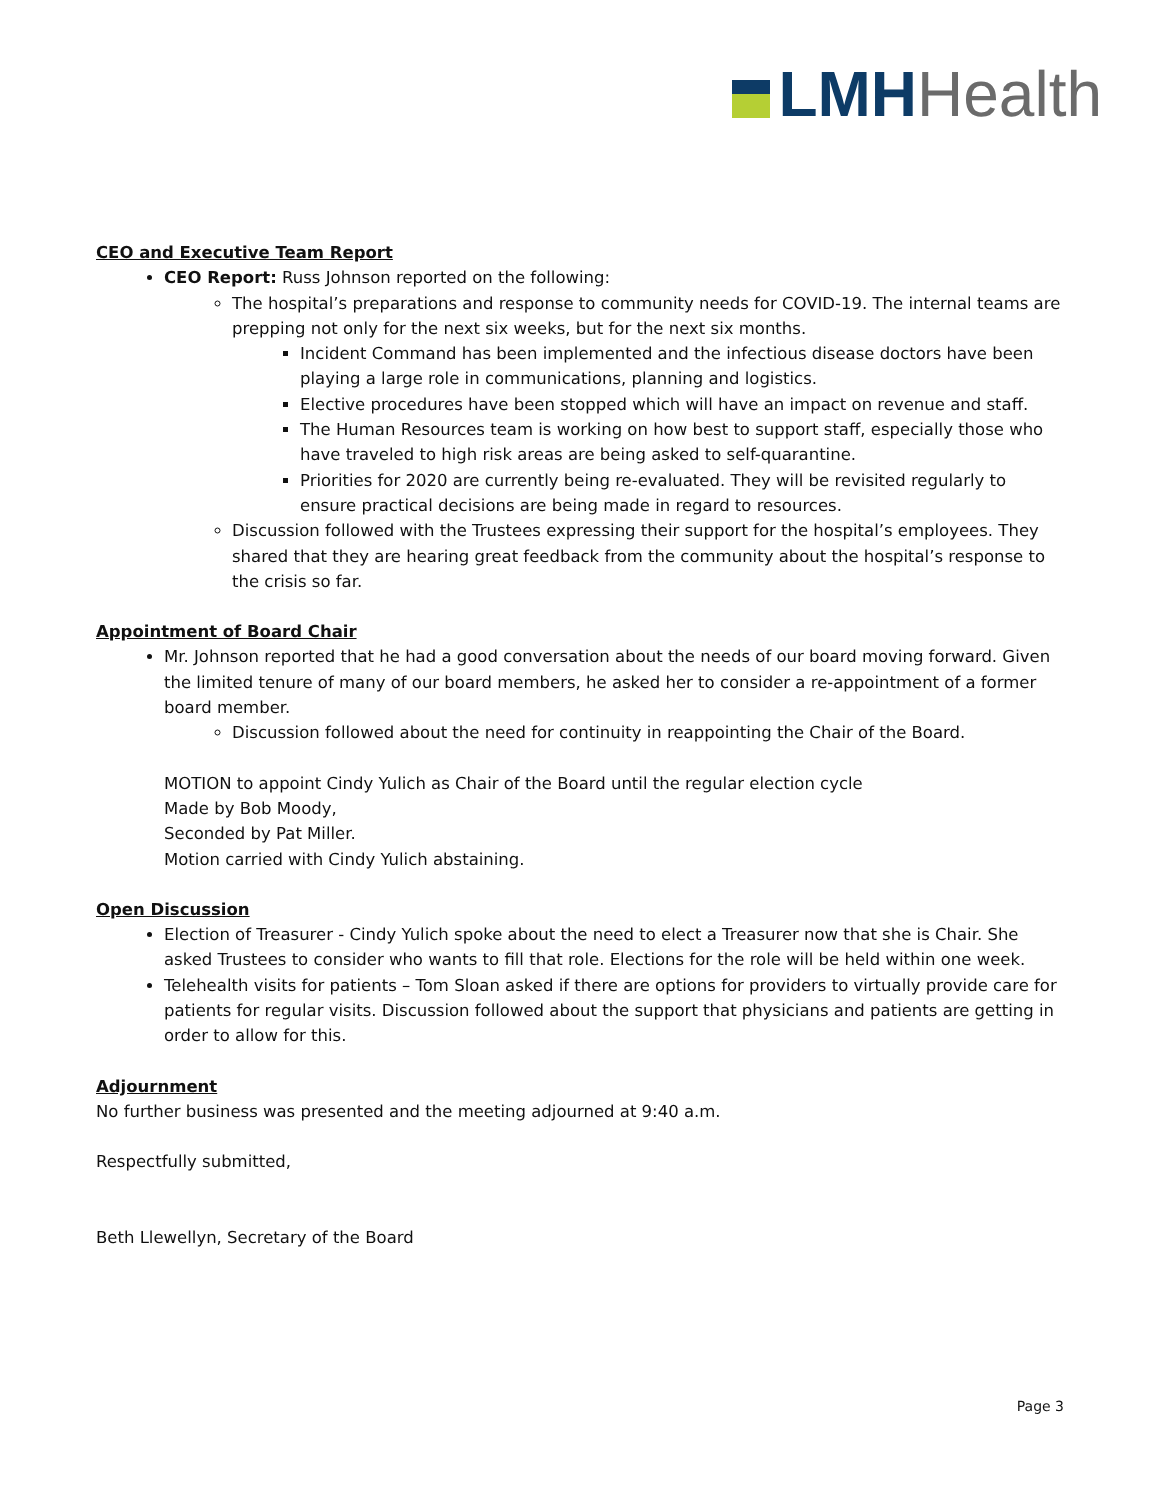LMH Health
CEO and Executive Team Report
CEO Report: Russ Johnson reported on the following:
The hospital’s preparations and response to community needs for COVID-19. The internal teams are prepping not only for the next six weeks, but for the next six months.
Incident Command has been implemented and the infectious disease doctors have been playing a large role in communications, planning and logistics.
Elective procedures have been stopped which will have an impact on revenue and staff.
The Human Resources team is working on how best to support staff, especially those who have traveled to high risk areas are being asked to self-quarantine.
Priorities for 2020 are currently being re-evaluated. They will be revisited regularly to ensure practical decisions are being made in regard to resources.
Discussion followed with the Trustees expressing their support for the hospital’s employees. They shared that they are hearing great feedback from the community about the hospital’s response to the crisis so far.
Appointment of Board Chair
Mr. Johnson reported that he had a good conversation about the needs of our board moving forward. Given the limited tenure of many of our board members, he asked her to consider a re-appointment of a former board member.
Discussion followed about the need for continuity in reappointing the Chair of the Board.
MOTION to appoint Cindy Yulich as Chair of the Board until the regular election cycle
Made by Bob Moody,
Seconded by Pat Miller.
Motion carried with Cindy Yulich abstaining.
Open Discussion
Election of Treasurer - Cindy Yulich spoke about the need to elect a Treasurer now that she is Chair. She asked Trustees to consider who wants to fill that role. Elections for the role will be held within one week.
Telehealth visits for patients – Tom Sloan asked if there are options for providers to virtually provide care for patients for regular visits. Discussion followed about the support that physicians and patients are getting in order to allow for this.
Adjournment
No further business was presented and the meeting adjourned at 9:40 a.m.
Respectfully submitted,
Beth Llewellyn, Secretary of the Board
Page 3